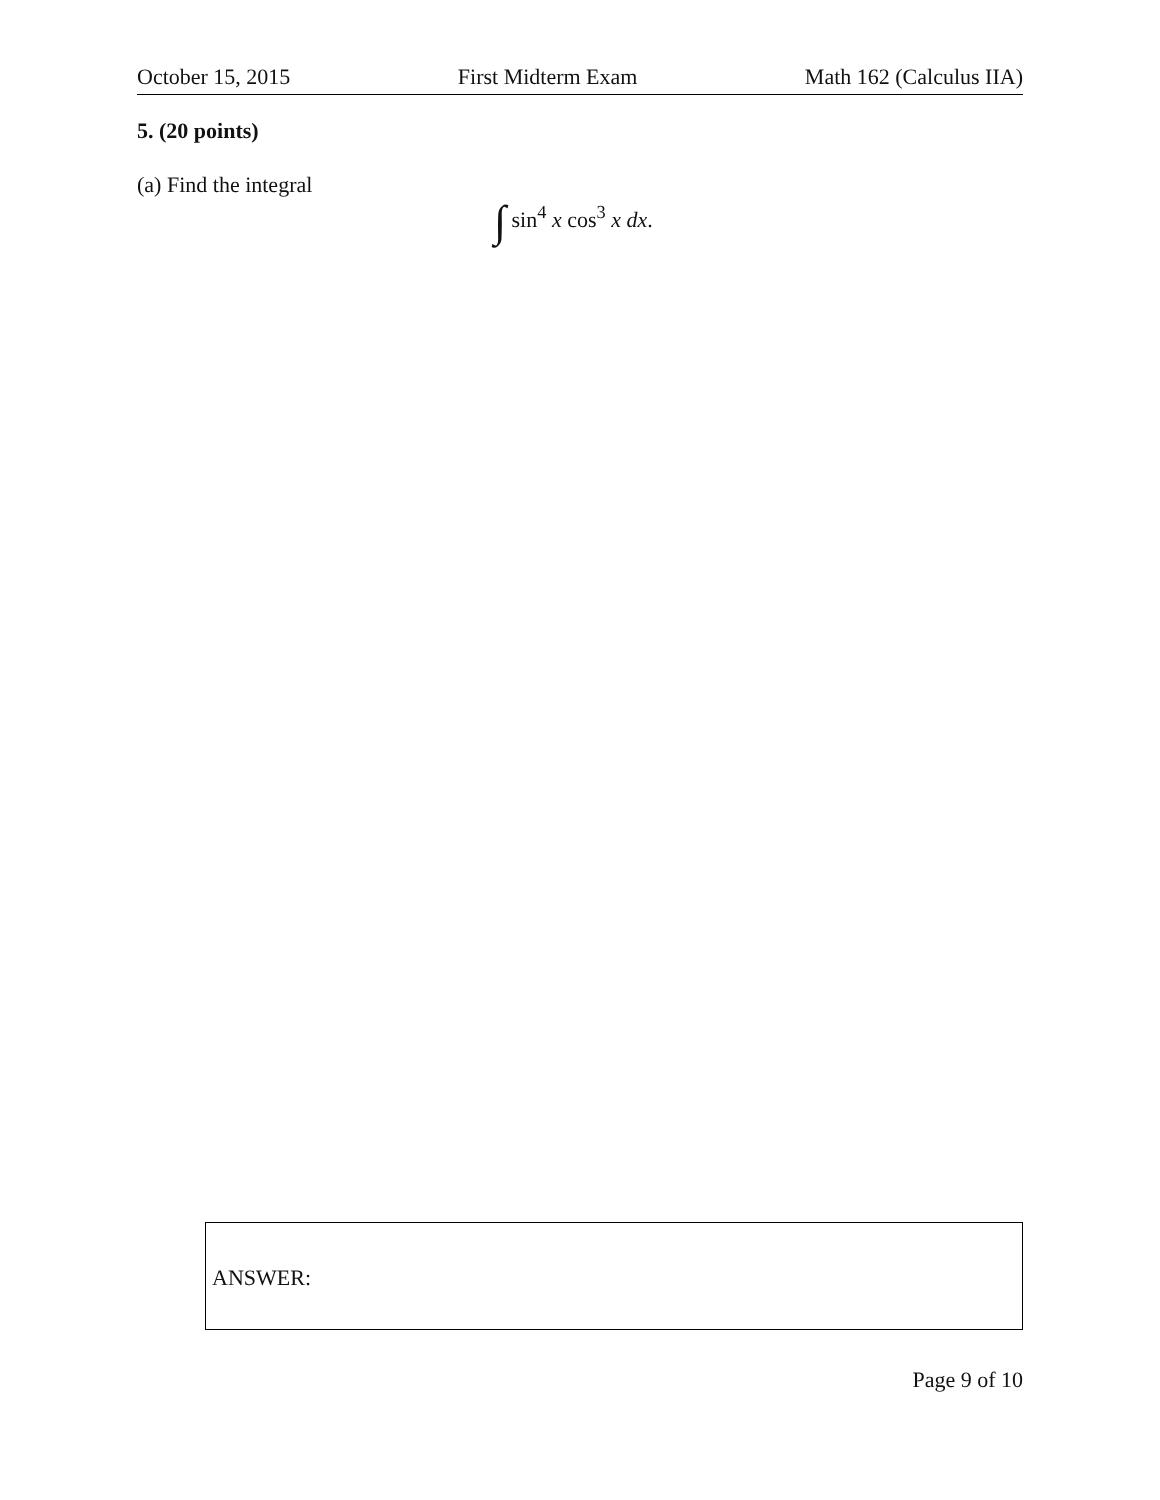October 15, 2015 First Midterm Exam Math 162 (Calculus IIA)
5. (20 points)
(a) Find the integral
∫ sin<sup>4</sup> x cos<sup>3</sup> x dx.
ANSWER:
Page 9 of 10